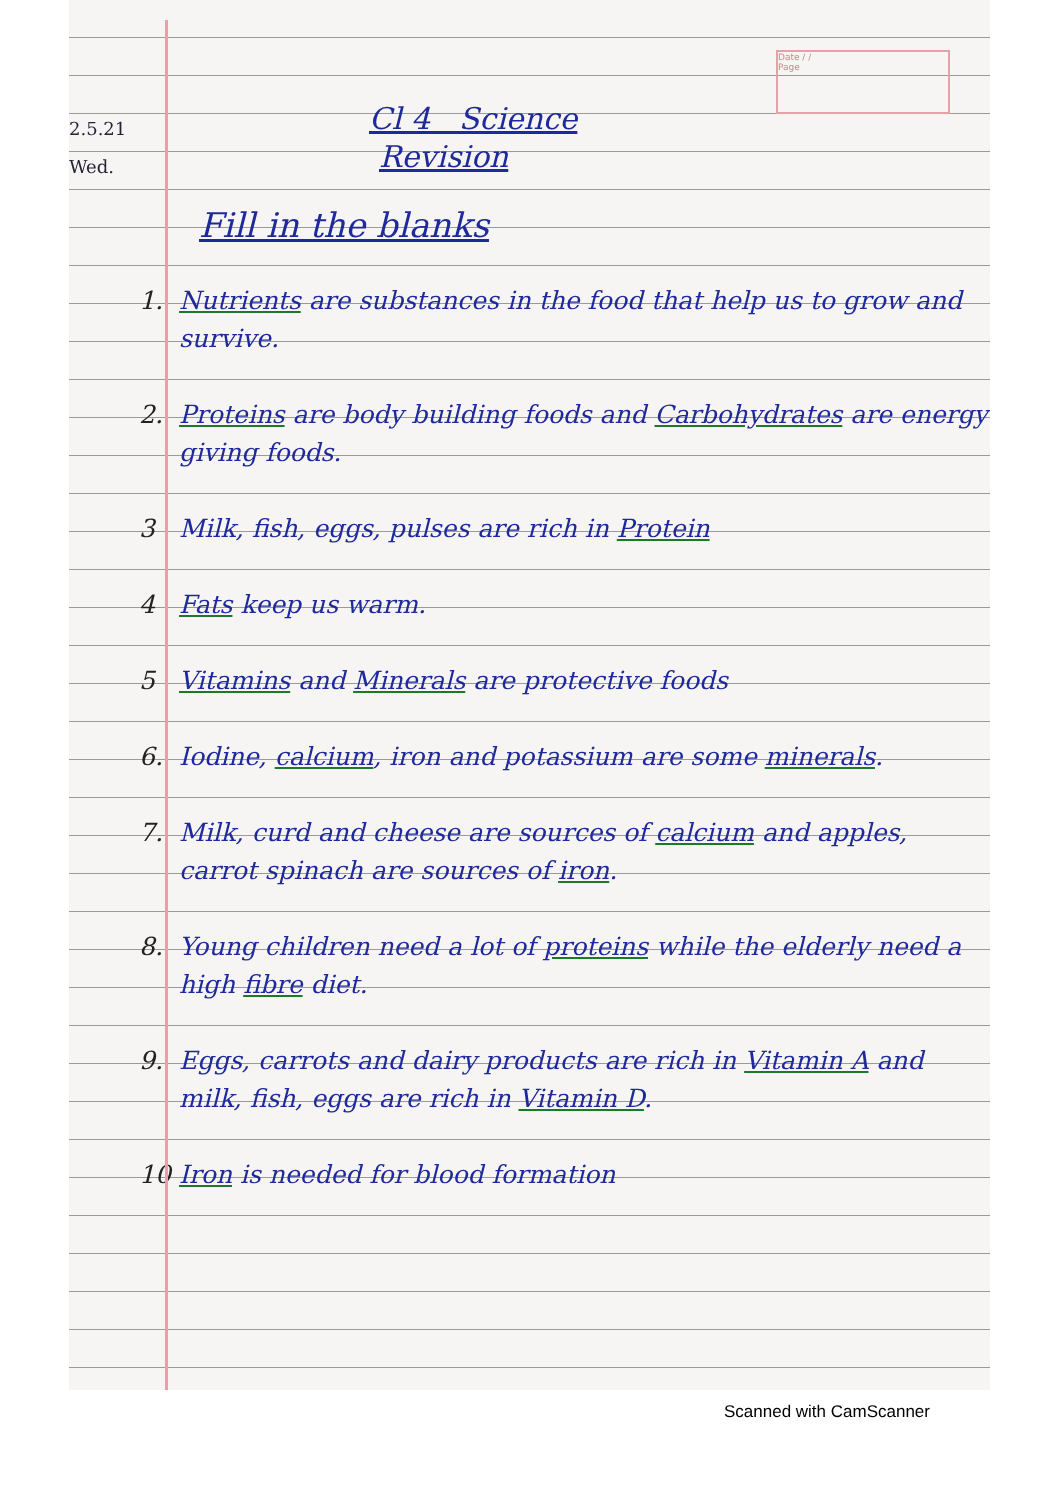Date / /
Page
2.5.21
Wed.
Cl 4 Science
Revision
Fill in the blanks
1. Nutrients are substances in the food that help us to grow and survive.
2. Proteins are body building foods and Carbohydrates are energy giving foods.
3 Milk, fish, eggs, pulses are rich in Protein
4 Fats keep us warm.
5 Vitamins and Minerals are protective foods
6. Iodine, calcium, iron and potassium are some minerals.
7. Milk, curd and cheese are sources of calcium and apples, carrot spinach are sources of iron.
8. Young children need a lot of proteins while the elderly need a high fibre diet.
9. Eggs, carrots and dairy products are rich in Vitamin A and milk, fish, eggs are rich in Vitamin D.
10 Iron is needed for blood formation
Scanned with CamScanner